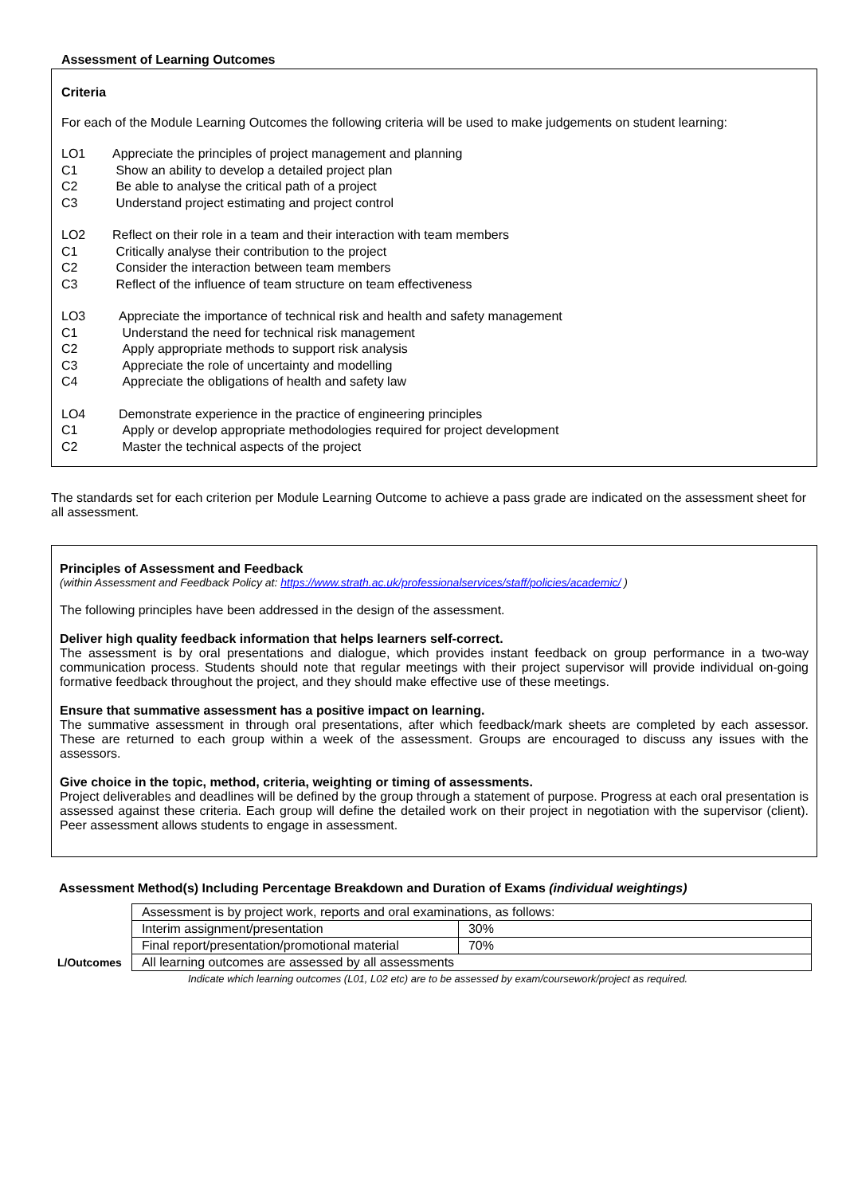Assessment of Learning Outcomes
Criteria
For each of the Module Learning Outcomes the following criteria will be used to make judgements on student learning:
LO1 Appreciate the principles of project management and planning C1 Show an ability to develop a detailed project plan C2 Be able to analyse the critical path of a project C3 Understand project estimating and project control
LO2 Reflect on their role in a team and their interaction with team members C1 Critically analyse their contribution to the project C2 Consider the interaction between team members C3 Reflect of the influence of team structure on team effectiveness
LO3 Appreciate the importance of technical risk and health and safety management C1 Understand the need for technical risk management C2 Apply appropriate methods to support risk analysis C3 Appreciate the role of uncertainty and modelling C4 Appreciate the obligations of health and safety law
LO4 Demonstrate experience in the practice of engineering principles C1 Apply or develop appropriate methodologies required for project development C2 Master the technical aspects of the project
The standards set for each criterion per Module Learning Outcome to achieve a pass grade are indicated on the assessment sheet for all assessment.
Principles of Assessment and Feedback
(within Assessment and Feedback Policy at: https://www.strath.ac.uk/professionalservices/staff/policies/academic/ )
The following principles have been addressed in the design of the assessment.
Deliver high quality feedback information that helps learners self-correct.
The assessment is by oral presentations and dialogue, which provides instant feedback on group performance in a two-way communication process. Students should note that regular meetings with their project supervisor will provide individual on-going formative feedback throughout the project, and they should make effective use of these meetings.
Ensure that summative assessment has a positive impact on learning.
The summative assessment in through oral presentations, after which feedback/mark sheets are completed by each assessor. These are returned to each group within a week of the assessment. Groups are encouraged to discuss any issues with the assessors.
Give choice in the topic, method, criteria, weighting or timing of assessments.
Project deliverables and deadlines will be defined by the group through a statement of purpose. Progress at each oral presentation is assessed against these criteria. Each group will define the detailed work on their project in negotiation with the supervisor (client). Peer assessment allows students to engage in assessment.
Assessment Method(s) Including Percentage Breakdown and Duration of Exams (individual weightings)
| | Assessment is by project work, reports and oral examinations, as follows: | |
| | Interim assignment/presentation | 30% |
| | Final report/presentation/promotional material | 70% |
| L/Outcomes | All learning outcomes are assessed by all assessments | |
Indicate which learning outcomes (L01, L02 etc) are to be assessed by exam/coursework/project as required.